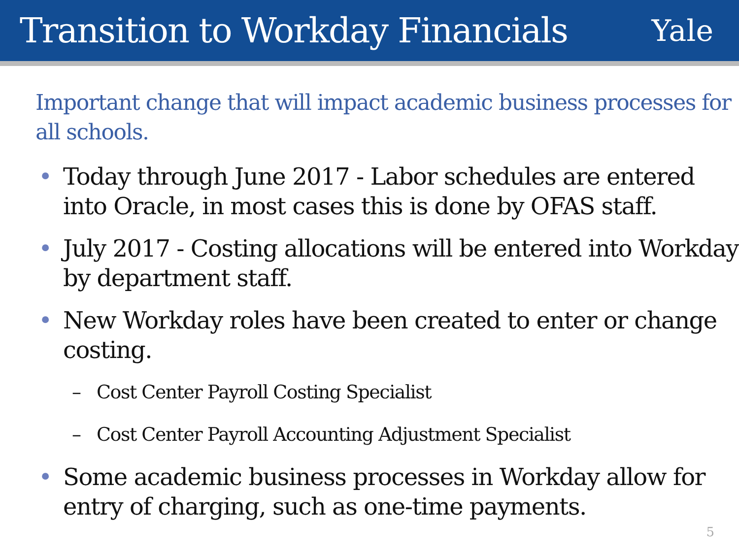Transition to Workday Financials
Yale
Important change that will impact academic business processes for all schools.
• Today through June 2017 - Labor schedules are entered into Oracle, in most cases this is done by OFAS staff.
• July 2017 - Costing allocations will be entered into Workday by department staff.
• New Workday roles have been created to enter or change costing.
– Cost Center Payroll Costing Specialist
– Cost Center Payroll Accounting Adjustment Specialist
• Some academic business processes in Workday allow for entry of charging, such as one-time payments.
5